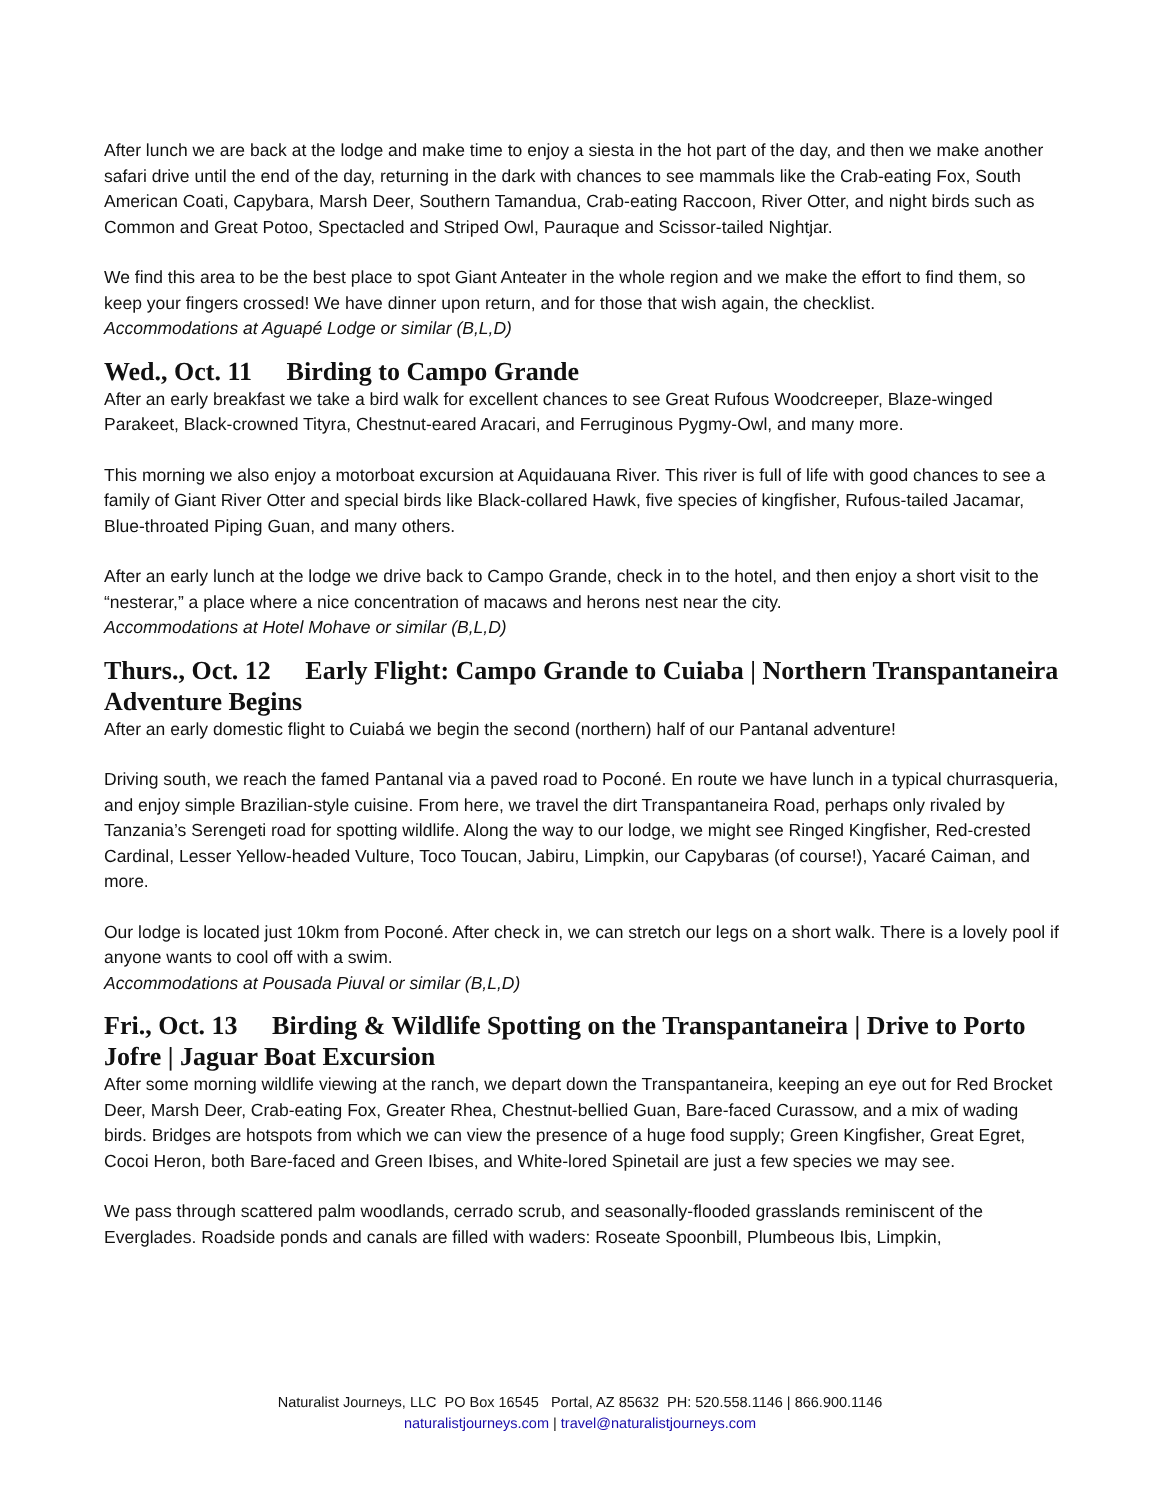After lunch we are back at the lodge and make time to enjoy a siesta in the hot part of the day, and then we make another safari drive until the end of the day, returning in the dark with chances to see mammals like the Crab-eating Fox, South American Coati, Capybara, Marsh Deer, Southern Tamandua, Crab-eating Raccoon, River Otter, and night birds such as Common and Great Potoo, Spectacled and Striped Owl, Pauraque and Scissor-tailed Nightjar.
We find this area to be the best place to spot Giant Anteater in the whole region and we make the effort to find them, so keep your fingers crossed! We have dinner upon return, and for those that wish again, the checklist.
Accommodations at Aguapé Lodge or similar (B,L,D)
Wed., Oct. 11 Birding to Campo Grande
After an early breakfast we take a bird walk for excellent chances to see Great Rufous Woodcreeper, Blaze-winged Parakeet, Black-crowned Tityra, Chestnut-eared Aracari, and Ferruginous Pygmy-Owl, and many more.
This morning we also enjoy a motorboat excursion at Aquidauana River. This river is full of life with good chances to see a family of Giant River Otter and special birds like Black-collared Hawk, five species of kingfisher, Rufous-tailed Jacamar, Blue-throated Piping Guan, and many others.
After an early lunch at the lodge we drive back to Campo Grande, check in to the hotel, and then enjoy a short visit to the “nesterar,” a place where a nice concentration of macaws and herons nest near the city.
Accommodations at Hotel Mohave or similar (B,L,D)
Thurs., Oct. 12 Early Flight: Campo Grande to Cuiaba | Northern Transpantaneira Adventure Begins
After an early domestic flight to Cuiabá we begin the second (northern) half of our Pantanal adventure!
Driving south, we reach the famed Pantanal via a paved road to Poconé. En route we have lunch in a typical churrasqueria, and enjoy simple Brazilian-style cuisine. From here, we travel the dirt Transpantaneira Road, perhaps only rivaled by Tanzania’s Serengeti road for spotting wildlife. Along the way to our lodge, we might see Ringed Kingfisher, Red-crested Cardinal, Lesser Yellow-headed Vulture, Toco Toucan, Jabiru, Limpkin, our Capybaras (of course!), Yacaré Caiman, and more.
Our lodge is located just 10km from Poconé. After check in, we can stretch our legs on a short walk. There is a lovely pool if anyone wants to cool off with a swim.
Accommodations at Pousada Piuval or similar (B,L,D)
Fri., Oct. 13 Birding & Wildlife Spotting on the Transpantaneira | Drive to Porto Jofre | Jaguar Boat Excursion
After some morning wildlife viewing at the ranch, we depart down the Transpantaneira, keeping an eye out for Red Brocket Deer, Marsh Deer, Crab-eating Fox, Greater Rhea, Chestnut-bellied Guan, Bare-faced Curassow, and a mix of wading birds. Bridges are hotspots from which we can view the presence of a huge food supply; Green Kingfisher, Great Egret, Cocoi Heron, both Bare-faced and Green Ibises, and White-lored Spinetail are just a few species we may see.
We pass through scattered palm woodlands, cerrado scrub, and seasonally-flooded grasslands reminiscent of the Everglades. Roadside ponds and canals are filled with waders: Roseate Spoonbill, Plumbeous Ibis, Limpkin,
Naturalist Journeys, LLC PO Box 16545 Portal, AZ 85632 PH: 520.558.1146 | 866.900.1146
naturalistjourneys.com | travel@naturalistjourneys.com